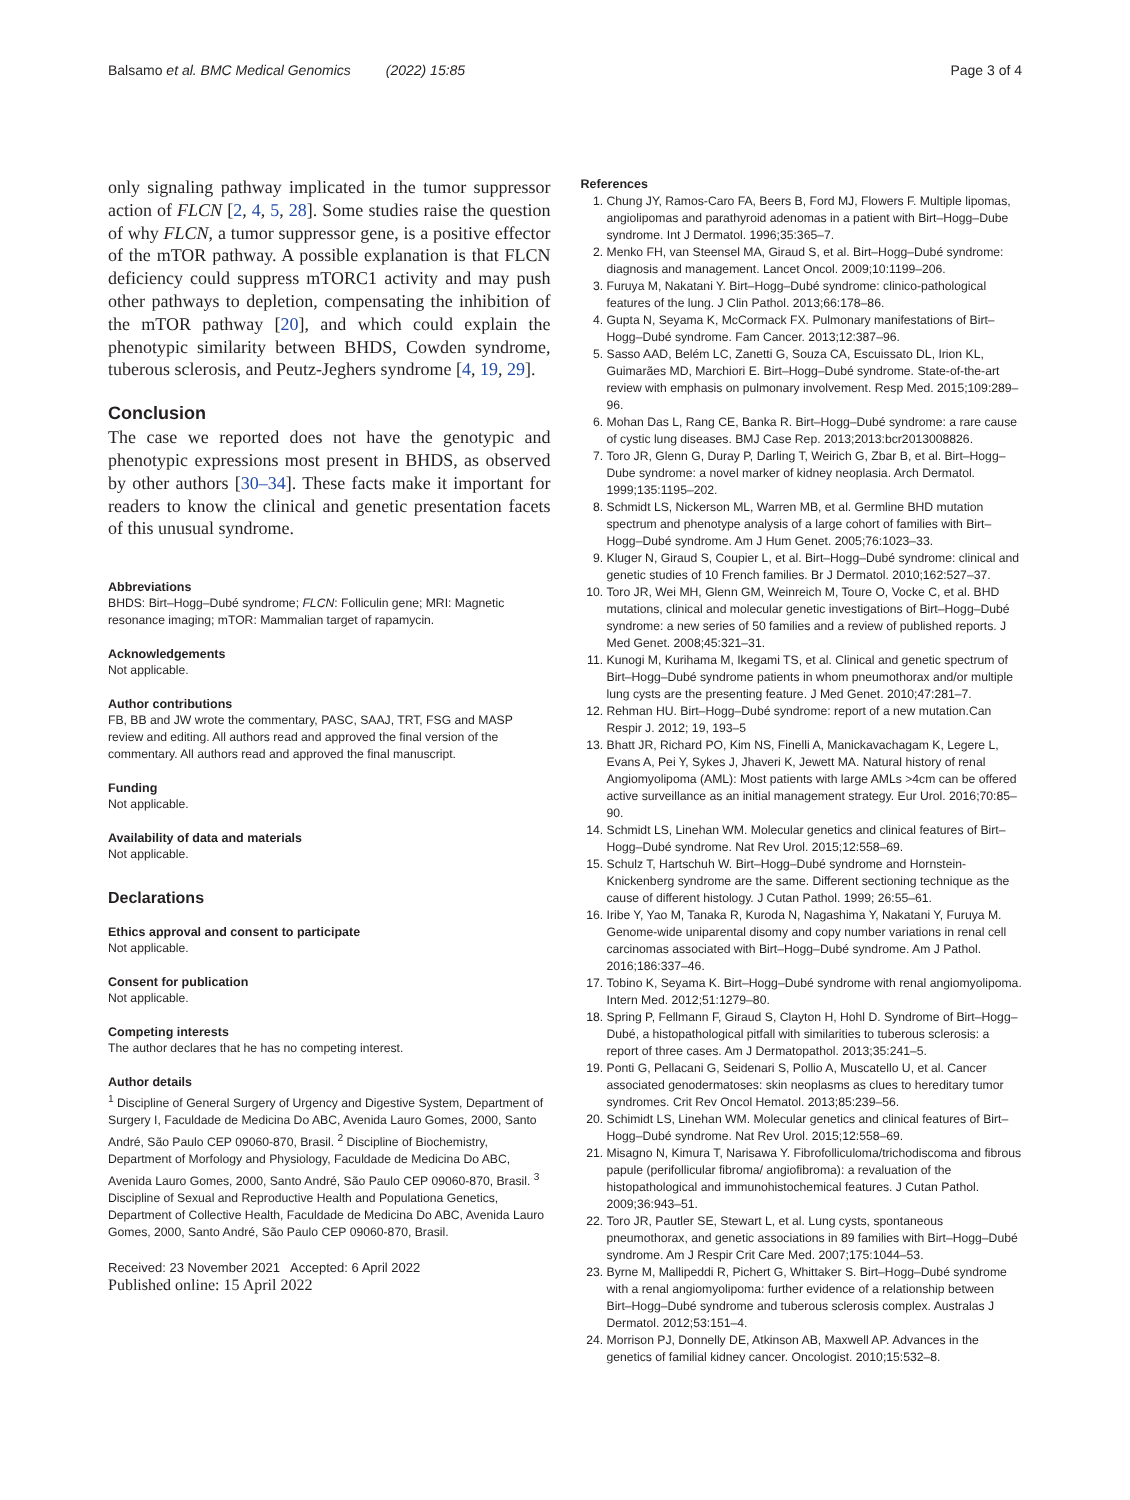Balsamo et al. BMC Medical Genomics (2022) 15:85 Page 3 of 4
only signaling pathway implicated in the tumor suppressor action of FLCN [2, 4, 5, 28]. Some studies raise the question of why FLCN, a tumor suppressor gene, is a positive effector of the mTOR pathway. A possible explanation is that FLCN deficiency could suppress mTORC1 activity and may push other pathways to depletion, compensating the inhibition of the mTOR pathway [20], and which could explain the phenotypic similarity between BHDS, Cowden syndrome, tuberous sclerosis, and Peutz-Jeghers syndrome [4, 19, 29].
Conclusion
The case we reported does not have the genotypic and phenotypic expressions most present in BHDS, as observed by other authors [30–34]. These facts make it important for readers to know the clinical and genetic presentation facets of this unusual syndrome.
Abbreviations
BHDS: Birt–Hogg–Dubé syndrome; FLCN: Folliculin gene; MRI: Magnetic resonance imaging; mTOR: Mammalian target of rapamycin.
Acknowledgements
Not applicable.
Author contributions
FB, BB and JW wrote the commentary, PASC, SAAJ, TRT, FSG and MASP review and editing. All authors read and approved the final version of the commentary. All authors read and approved the final manuscript.
Funding
Not applicable.
Availability of data and materials
Not applicable.
Declarations
Ethics approval and consent to participate
Not applicable.
Consent for publication
Not applicable.
Competing interests
The author declares that he has no competing interest.
Author details
<sup>1</sup> Discipline of General Surgery of Urgency and Digestive System, Department of Surgery I, Faculdade de Medicina Do ABC, Avenida Lauro Gomes, 2000, Santo André, São Paulo CEP 09060-870, Brasil. <sup>2</sup> Discipline of Biochemistry, Department of Morfology and Physiology, Faculdade de Medicina Do ABC, Avenida Lauro Gomes, 2000, Santo André, São Paulo CEP 09060-870, Brasil. <sup>3</sup> Discipline of Sexual and Reproductive Health and Populationa Genetics, Department of Collective Health, Faculdade de Medicina Do ABC, Avenida Lauro Gomes, 2000, Santo André, São Paulo CEP 09060-870, Brasil.
Received: 23 November 2021 Accepted: 6 April 2022
Published online: 15 April 2022
References
1. Chung JY, Ramos-Caro FA, Beers B, Ford MJ, Flowers F. Multiple lipomas, angiolipomas and parathyroid adenomas in a patient with Birt–Hogg–Dube syndrome. Int J Dermatol. 1996;35:365–7.
2. Menko FH, van Steensel MA, Giraud S, et al. Birt–Hogg–Dubé syndrome: diagnosis and management. Lancet Oncol. 2009;10:1199–206.
3. Furuya M, Nakatani Y. Birt–Hogg–Dubé syndrome: clinico-pathological features of the lung. J Clin Pathol. 2013;66:178–86.
4. Gupta N, Seyama K, McCormack FX. Pulmonary manifestations of Birt–Hogg–Dubé syndrome. Fam Cancer. 2013;12:387–96.
5. Sasso AAD, Belém LC, Zanetti G, Souza CA, Escuissato DL, Irion KL, Guimarães MD, Marchiori E. Birt–Hogg–Dubé syndrome. State-of-the-art review with emphasis on pulmonary involvement. Resp Med. 2015;109:289–96.
6. Mohan Das L, Rang CE, Banka R. Birt–Hogg–Dubé syndrome: a rare cause of cystic lung diseases. BMJ Case Rep. 2013;2013:bcr2013008826.
7. Toro JR, Glenn G, Duray P, Darling T, Weirich G, Zbar B, et al. Birt–Hogg–Dube syndrome: a novel marker of kidney neoplasia. Arch Dermatol. 1999;135:1195–202.
8. Schmidt LS, Nickerson ML, Warren MB, et al. Germline BHD mutation spectrum and phenotype analysis of a large cohort of families with Birt–Hogg–Dubé syndrome. Am J Hum Genet. 2005;76:1023–33.
9. Kluger N, Giraud S, Coupier L, et al. Birt–Hogg–Dubé syndrome: clinical and genetic studies of 10 French families. Br J Dermatol. 2010;162:527–37.
10. Toro JR, Wei MH, Glenn GM, Weinreich M, Toure O, Vocke C, et al. BHD mutations, clinical and molecular genetic investigations of Birt–Hogg–Dubé syndrome: a new series of 50 families and a review of published reports. J Med Genet. 2008;45:321–31.
11. Kunogi M, Kurihama M, Ikegami TS, et al. Clinical and genetic spectrum of Birt–Hogg–Dubé syndrome patients in whom pneumothorax and/or multiple lung cysts are the presenting feature. J Med Genet. 2010;47:281–7.
12. Rehman HU. Birt–Hogg–Dubé syndrome: report of a new mutation.Can Respir J. 2012; 19, 193–5
13. Bhatt JR, Richard PO, Kim NS, Finelli A, Manickavachagam K, Legere L, Evans A, Pei Y, Sykes J, Jhaveri K, Jewett MA. Natural history of renal Angiomyolipoma (AML): Most patients with large AMLs >4cm can be offered active surveillance as an initial management strategy. Eur Urol. 2016;70:85–90.
14. Schmidt LS, Linehan WM. Molecular genetics and clinical features of Birt–Hogg–Dubé syndrome. Nat Rev Urol. 2015;12:558–69.
15. Schulz T, Hartschuh W. Birt–Hogg–Dubé syndrome and Hornstein-Knickenberg syndrome are the same. Different sectioning technique as the cause of different histology. J Cutan Pathol. 1999; 26:55–61.
16. Iribe Y, Yao M, Tanaka R, Kuroda N, Nagashima Y, Nakatani Y, Furuya M. Genome-wide uniparental disomy and copy number variations in renal cell carcinomas associated with Birt–Hogg–Dubé syndrome. Am J Pathol. 2016;186:337–46.
17. Tobino K, Seyama K. Birt–Hogg–Dubé syndrome with renal angiomyolipoma. Intern Med. 2012;51:1279–80.
18. Spring P, Fellmann F, Giraud S, Clayton H, Hohl D. Syndrome of Birt–Hogg–Dubé, a histopathological pitfall with similarities to tuberous sclerosis: a report of three cases. Am J Dermatopathol. 2013;35:241–5.
19. Ponti G, Pellacani G, Seidenari S, Pollio A, Muscatello U, et al. Cancer associated genodermatoses: skin neoplasms as clues to hereditary tumor syndromes. Crit Rev Oncol Hematol. 2013;85:239–56.
20. Schimidt LS, Linehan WM. Molecular genetics and clinical features of Birt–Hogg–Dubé syndrome. Nat Rev Urol. 2015;12:558–69.
21. Misagno N, Kimura T, Narisawa Y. Fibrofolliculoma/trichodiscoma and fibrous papule (perifollicular fibroma/ angiofibroma): a revaluation of the histopathological and immunohistochemical features. J Cutan Pathol. 2009;36:943–51.
22. Toro JR, Pautler SE, Stewart L, et al. Lung cysts, spontaneous pneumothorax, and genetic associations in 89 families with Birt–Hogg–Dubé syndrome. Am J Respir Crit Care Med. 2007;175:1044–53.
23. Byrne M, Mallipeddi R, Pichert G, Whittaker S. Birt–Hogg–Dubé syndrome with a renal angiomyolipoma: further evidence of a relationship between Birt–Hogg–Dubé syndrome and tuberous sclerosis complex. Australas J Dermatol. 2012;53:151–4.
24. Morrison PJ, Donnelly DE, Atkinson AB, Maxwell AP. Advances in the genetics of familial kidney cancer. Oncologist. 2010;15:532–8.